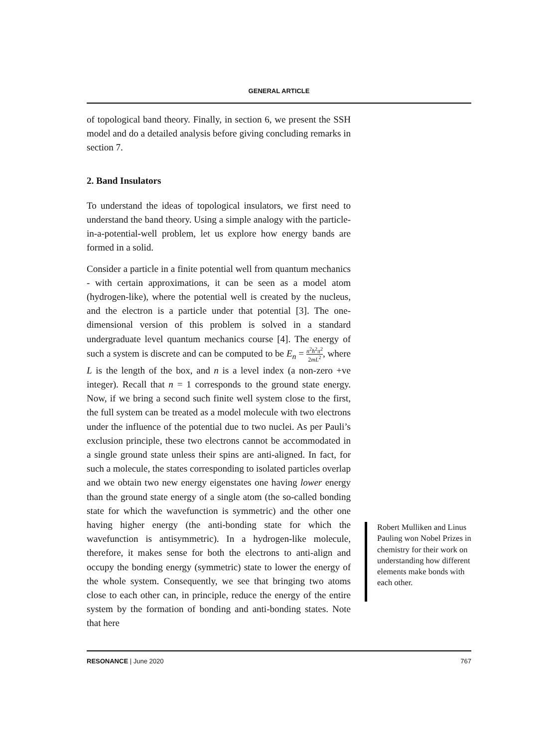GENERAL ARTICLE
of topological band theory. Finally, in section 6, we present the SSH model and do a detailed analysis before giving concluding remarks in section 7.
2. Band Insulators
To understand the ideas of topological insulators, we first need to understand the band theory. Using a simple analogy with the particle-in-a-potential-well problem, let us explore how energy bands are formed in a solid.
Consider a particle in a finite potential well from quantum mechanics - with certain approximations, it can be seen as a model atom (hydrogen-like), where the potential well is created by the nucleus, and the electron is a particle under that potential [3]. The one-dimensional version of this problem is solved in a standard undergraduate level quantum mechanics course [4]. The energy of such a system is discrete and can be computed to be E<sub>n</sub> = n<sup>2</sup>ħ<sup>2</sup>π<sup>2</sup> 2mL<sup>2</sup>, where L is the length of the box, and n is a level index (a non-zero +ve integer). Recall that n = 1 corresponds to the ground state energy. Now, if we bring a second such finite well system close to the first, the full system can be treated as a model molecule with two electrons under the influence of the potential due to two nuclei. As per Pauli’s exclusion principle, these two electrons cannot be accommodated in a single ground state unless their spins are anti-aligned. In fact, for such a molecule, the states corresponding to isolated particles overlap and we obtain two new energy eigenstates one having lower energy than the ground state energy of a single atom (the so-called bonding state for which the wavefunction is symmetric) and the other one having higher energy (the anti-bonding state for which the wavefunction is antisymmetric). In a hydrogen-like molecule, therefore, it makes sense for both the electrons to anti-align and occupy the bonding energy (symmetric) state to lower the energy of the whole system. Consequently, we see that bringing two atoms close to each other can, in principle, reduce the energy of the entire system by the formation of bonding and anti-bonding states. Note that here
Robert Mulliken and Linus Pauling won Nobel Prizes in chemistry for their work on understanding how different elements make bonds with each other.
RESONANCE | June 2020 767